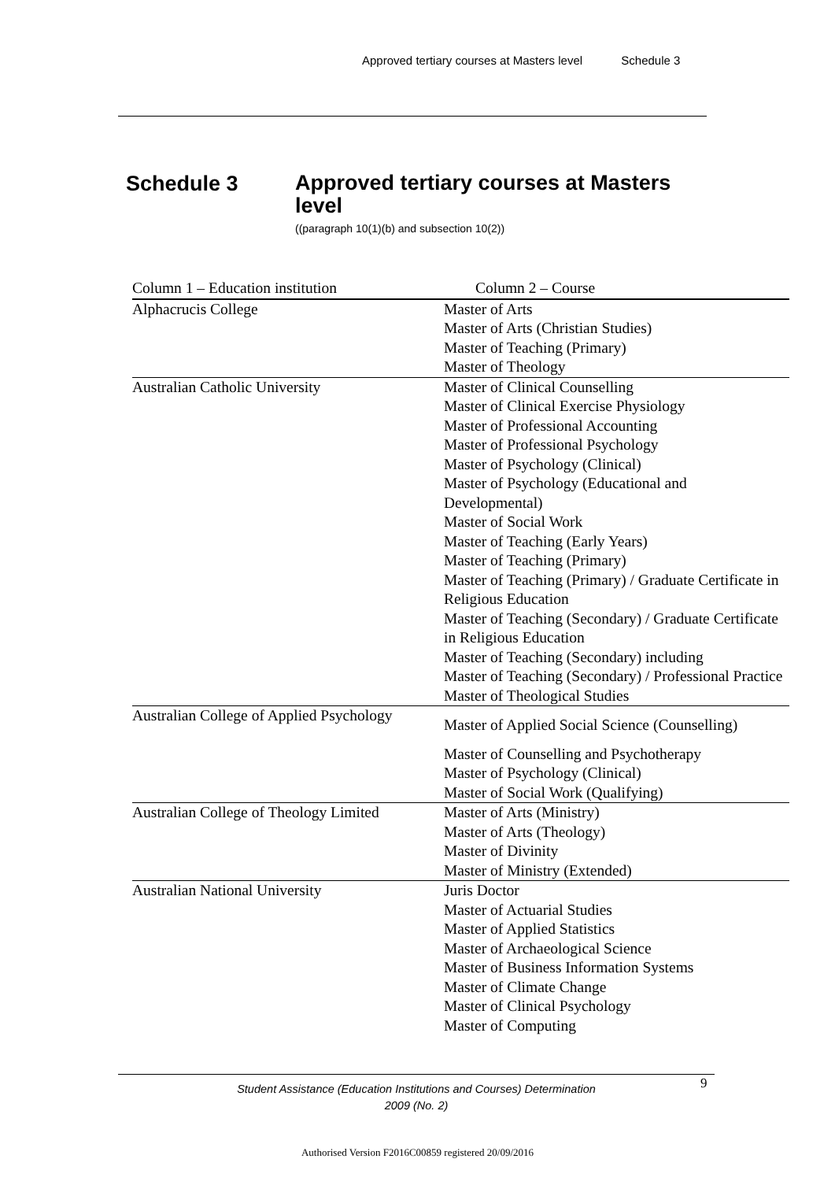Approved tertiary courses at Masters level Schedule 3
Schedule 3
Approved tertiary courses at Masters level
((paragraph 10(1)(b) and subsection 10(2))
| Column 1 – Education institution | Column 2 – Course |
| --- | --- |
| Alphacrucis College | Master of Arts Master of Arts (Christian Studies) Master of Teaching (Primary) Master of Theology |
| Australian Catholic University | Master of Clinical Counselling Master of Clinical Exercise Physiology Master of Professional Accounting Master of Professional Psychology Master of Psychology (Clinical) Master of Psychology (Educational and Developmental) Master of Social Work Master of Teaching (Early Years) Master of Teaching (Primary) Master of Teaching (Primary) / Graduate Certificate in Religious Education Master of Teaching (Secondary) / Graduate Certificate in Religious Education Master of Teaching (Secondary) including Master of Teaching (Secondary) / Professional Practice Master of Theological Studies |
| Australian College of Applied Psychology | Master of Applied Social Science (Counselling) Master of Counselling and Psychotherapy Master of Psychology (Clinical) Master of Social Work (Qualifying) |
| Australian College of Theology Limited | Master of Arts (Ministry) Master of Arts (Theology) Master of Divinity Master of Ministry (Extended) |
| Australian National University | Juris Doctor Master of Actuarial Studies Master of Applied Statistics Master of Archaeological Science Master of Business Information Systems Master of Climate Change Master of Clinical Psychology Master of Computing |
Student Assistance (Education Institutions and Courses) Determination
2009 (No. 2)
9
Authorised Version F2016C00859 registered 20/09/2016